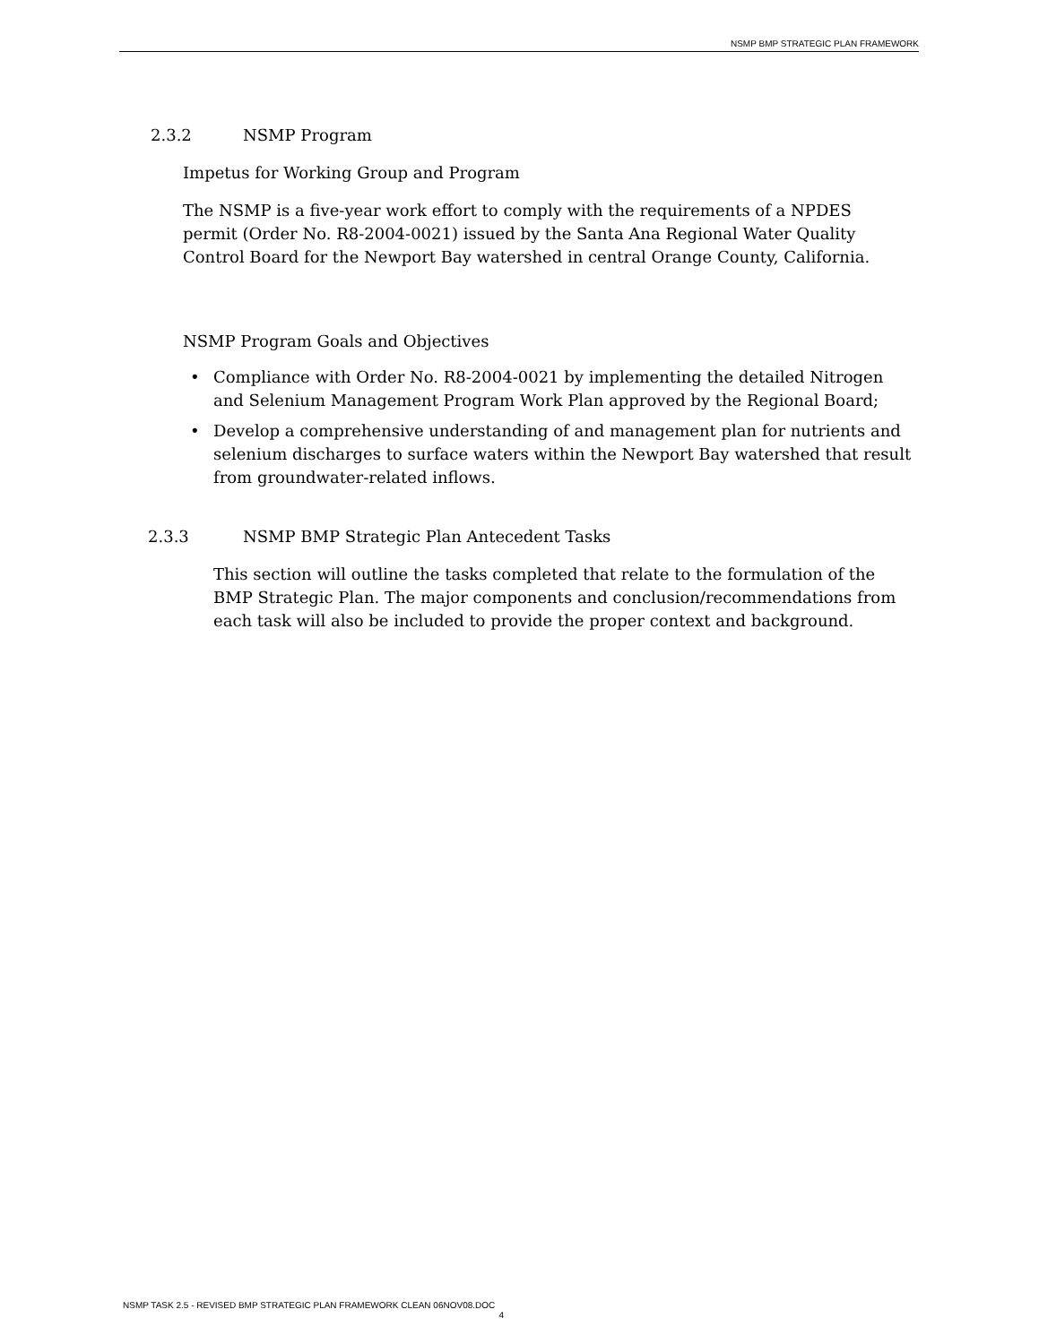NSMP BMP STRATEGIC PLAN FRAMEWORK
2.3.2 NSMP Program
Impetus for Working Group and Program
The NSMP is a five-year work effort to comply with the requirements of a NPDES permit (Order No. R8-2004-0021) issued by the Santa Ana Regional Water Quality Control Board for the Newport Bay watershed in central Orange County, California.
NSMP Program Goals and Objectives
• Compliance with Order No. R8-2004-0021 by implementing the detailed Nitrogen and Selenium Management Program Work Plan approved by the Regional Board;
• Develop a comprehensive understanding of and management plan for nutrients and selenium discharges to surface waters within the Newport Bay watershed that result from groundwater-related inflows.
2.3.3 NSMP BMP Strategic Plan Antecedent Tasks
This section will outline the tasks completed that relate to the formulation of the BMP Strategic Plan. The major components and conclusion/recommendations from each task will also be included to provide the proper context and background.
NSMP TASK 2.5 - REVISED BMP STRATEGIC PLAN FRAMEWORK CLEAN 06NOV08.DOC
4